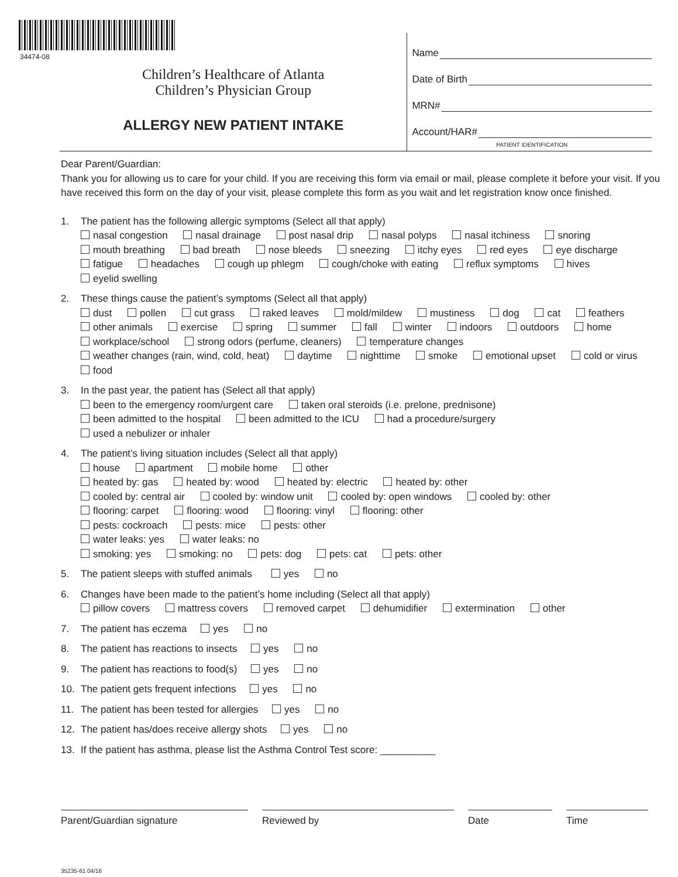34474-08
Children’s Healthcare of Atlanta
Children’s Physician Group
ALLERGY NEW PATIENT INTAKE
Name
Date of Birth
MRN#
Account/HAR#
PATIENT IDENTIFICATION
Dear Parent/Guardian:
Thank you for allowing us to care for your child. If you are receiving this form via email or mail, please complete it before your visit. If you have received this form on the day of your visit, please complete this form as you wait and let registration know once finished.
1. The patient has the following allergic symptoms (Select all that apply)
nasal congestion nasal drainage post nasal drip nasal polyps nasal itchiness snoring
mouth breathing bad breath nose bleeds sneezing itchy eyes red eyes eye discharge
fatigue headaches cough up phlegm cough/choke with eating reflux symptoms hives
eyelid swelling
2. These things cause the patient’s symptoms (Select all that apply)
dust pollen cut grass raked leaves mold/mildew mustiness dog cat feathers
other animals exercise spring summer fall winter indoors outdoors home
workplace/school strong odors (perfume, cleaners) temperature changes
weather changes (rain, wind, cold, heat) daytime nighttime smoke emotional upset cold or virus
food
3. In the past year, the patient has (Select all that apply)
been to the emergency room/urgent care taken oral steroids (i.e. prelone, prednisone)
been admitted to the hospital been admitted to the ICU had a procedure/surgery
used a nebulizer or inhaler
4. The patient’s living situation includes (Select all that apply)
house apartment mobile home other
heated by: gas heated by: wood heated by: electric heated by: other
cooled by: central air cooled by: window unit cooled by: open windows cooled by: other
flooring: carpet flooring: wood flooring: vinyl flooring: other
pests: cockroach pests: mice pests: other
water leaks: yes water leaks: no
smoking: yes smoking: no pets: dog pets: cat pets: other
5. The patient sleeps with stuffed animals yes no
6. Changes have been made to the patient’s home including (Select all that apply)
pillow covers mattress covers removed carpet dehumidifier extermination other
7. The patient has eczema yes no
8. The patient has reactions to insects yes no
9. The patient has reactions to food(s) yes no
10. The patient gets frequent infections yes no
11. The patient has been tested for allergies yes no
12. The patient has/does receive allergy shots yes no
13. If the patient has asthma, please list the Asthma Control Test score: __________
Parent/Guardian signature Reviewed by Date Time
35235-61 04/16